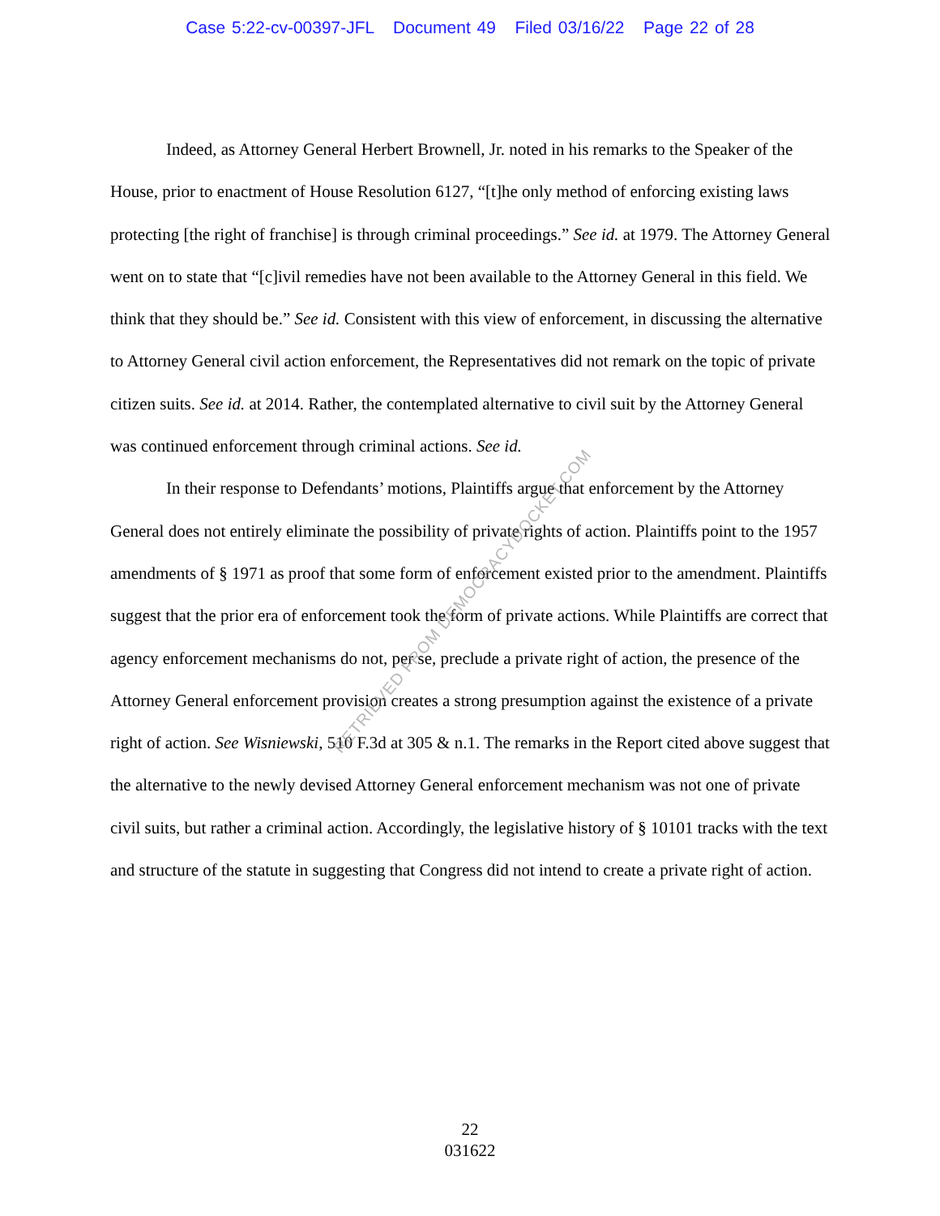Case 5:22-cv-00397-JFL Document 49 Filed 03/16/22 Page 22 of 28
Indeed, as Attorney General Herbert Brownell, Jr. noted in his remarks to the Speaker of the House, prior to enactment of House Resolution 6127, “[t]he only method of enforcing existing laws protecting [the right of franchise] is through criminal proceedings.” See id. at 1979. The Attorney General went on to state that “[c]ivil remedies have not been available to the Attorney General in this field. We think that they should be.” See id. Consistent with this view of enforcement, in discussing the alternative to Attorney General civil action enforcement, the Representatives did not remark on the topic of private citizen suits. See id. at 2014. Rather, the contemplated alternative to civil suit by the Attorney General was continued enforcement through criminal actions. See id.
In their response to Defendants’ motions, Plaintiffs argue that enforcement by the Attorney General does not entirely eliminate the possibility of private rights of action. Plaintiffs point to the 1957 amendments of § 1971 as proof that some form of enforcement existed prior to the amendment. Plaintiffs suggest that the prior era of enforcement took the form of private actions. While Plaintiffs are correct that agency enforcement mechanisms do not, per se, preclude a private right of action, the presence of the Attorney General enforcement provision creates a strong presumption against the existence of a private right of action. See Wisniewski, 510 F.3d at 305 & n.1. The remarks in the Report cited above suggest that the alternative to the newly devised Attorney General enforcement mechanism was not one of private civil suits, but rather a criminal action. Accordingly, the legislative history of § 10101 tracks with the text and structure of the statute in suggesting that Congress did not intend to create a private right of action.
RETRIEVED FROM DEMOCRACYDOCKET.COM
22
031622